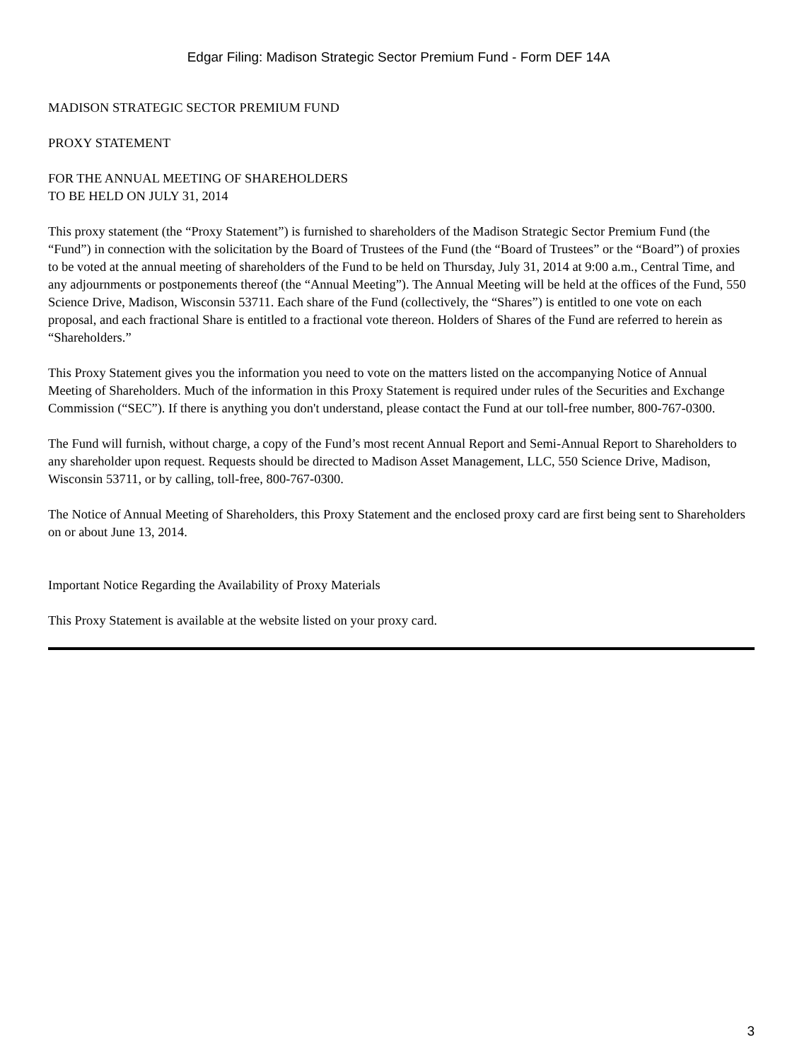Edgar Filing: Madison Strategic Sector Premium Fund - Form DEF 14A
MADISON STRATEGIC SECTOR PREMIUM FUND
PROXY STATEMENT
FOR THE ANNUAL MEETING OF SHAREHOLDERS
TO BE HELD ON JULY 31, 2014
This proxy statement (the “Proxy Statement”) is furnished to shareholders of the Madison Strategic Sector Premium Fund (the “Fund”) in connection with the solicitation by the Board of Trustees of the Fund (the “Board of Trustees” or the “Board”) of proxies to be voted at the annual meeting of shareholders of the Fund to be held on Thursday, July 31, 2014 at 9:00 a.m., Central Time, and any adjournments or postponements thereof (the “Annual Meeting”). The Annual Meeting will be held at the offices of the Fund, 550 Science Drive, Madison, Wisconsin 53711. Each share of the Fund (collectively, the “Shares”) is entitled to one vote on each proposal, and each fractional Share is entitled to a fractional vote thereon. Holders of Shares of the Fund are referred to herein as “Shareholders.”
This Proxy Statement gives you the information you need to vote on the matters listed on the accompanying Notice of Annual Meeting of Shareholders. Much of the information in this Proxy Statement is required under rules of the Securities and Exchange Commission (“SEC”). If there is anything you don't understand, please contact the Fund at our toll-free number, 800-767-0300.
The Fund will furnish, without charge, a copy of the Fund’s most recent Annual Report and Semi-Annual Report to Shareholders to any shareholder upon request. Requests should be directed to Madison Asset Management, LLC, 550 Science Drive, Madison, Wisconsin 53711, or by calling, toll-free, 800-767-0300.
The Notice of Annual Meeting of Shareholders, this Proxy Statement and the enclosed proxy card are first being sent to Shareholders on or about June 13, 2014.
Important Notice Regarding the Availability of Proxy Materials
This Proxy Statement is available at the website listed on your proxy card.
3